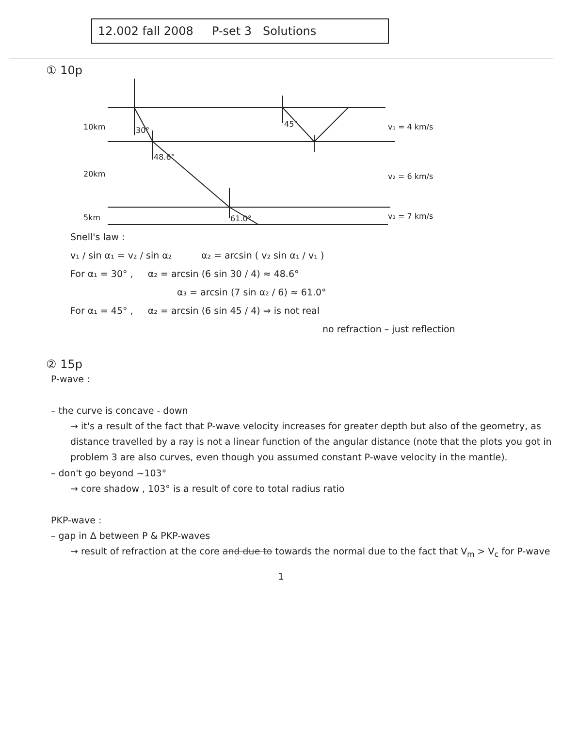12.002 fall 2008 P-set 3 Solutions
① 10p
10km
20km
5km
30°
48.6°
61.0°
45°
v₁ = 4 km/s
v₂ = 6 km/s
v₃ = 7 km/s
Snell's law :
v₁ / sin α₁ = v₂ / sin α₂ α₂ = arcsin ( v₂ sin α₁ / v₁ )
For α₁ = 30° , α₂ = arcsin (6 sin 30 / 4) ≈ 48.6°
α₃ = arcsin (7 sin α₂ / 6) ≈ 61.0°
For α₁ = 45° , α₂ = arcsin (6 sin 45 / 4) ⇒ is not real
no refraction – just reflection
② 15p
P-wave :
– the curve is concave - down
→ it's a result of the fact that P-wave velocity increases for greater depth but also of the geometry, as distance travelled by a ray is not a linear function of the angular distance (note that the plots you got in problem 3 are also curves, even though you assumed constant P-wave velocity in the mantle).
– don't go beyond ~103°
→ core shadow , 103° is a result of core to total radius ratio
PKP-wave :
– gap in Δ between P & PKP-waves
→ result of refraction at the core and due to towards the normal due to the fact that V<sub>m</sub> > V<sub>c</sub> for P-wave
1